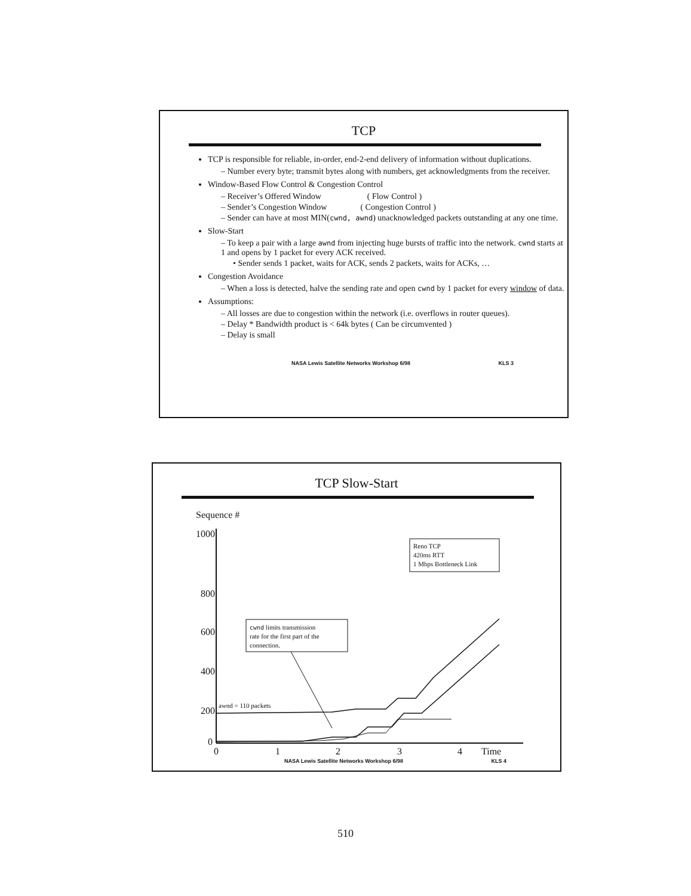TCP
TCP is responsible for reliable, in-order, end-2-end delivery of information without duplications.
– Number every byte; transmit bytes along with numbers, get acknowledgments from the receiver.
Window-Based Flow Control & Congestion Control
– Receiver’s Offered Window ( Flow Control )
– Sender’s Congestion Window ( Congestion Control )
– Sender can have at most MIN(cwnd, awnd) unacknowledged packets outstanding at any one time.
Slow-Start
– To keep a pair with a large awnd from injecting huge bursts of traffic into the network. cwnd starts at 1 and opens by 1 packet for every ACK received.
• Sender sends 1 packet, waits for ACK, sends 2 packets, waits for ACKs, …
Congestion Avoidance
– When a loss is detected, halve the sending rate and open cwnd by 1 packet for every window of data.
Assumptions:
– All losses are due to congestion within the network (i.e. overflows in router queues).
– Delay * Bandwidth product is < 64k bytes ( Can be circumvented )
– Delay is small
NASA Lewis Satellite Networks Workshop 6/98 KLS 3
TCP Slow-Start
Sequence #
1000
800
600
400
200
0
awnd = 110 packets
Reno TCP
420ms RTT
1 Mbps Bottleneck Link
cwnd limits transmission
rate for the first part of the
connection.
0 1 2 3 4 Time
NASA Lewis Satellite Networks Workshop 6/98 KLS 4
510